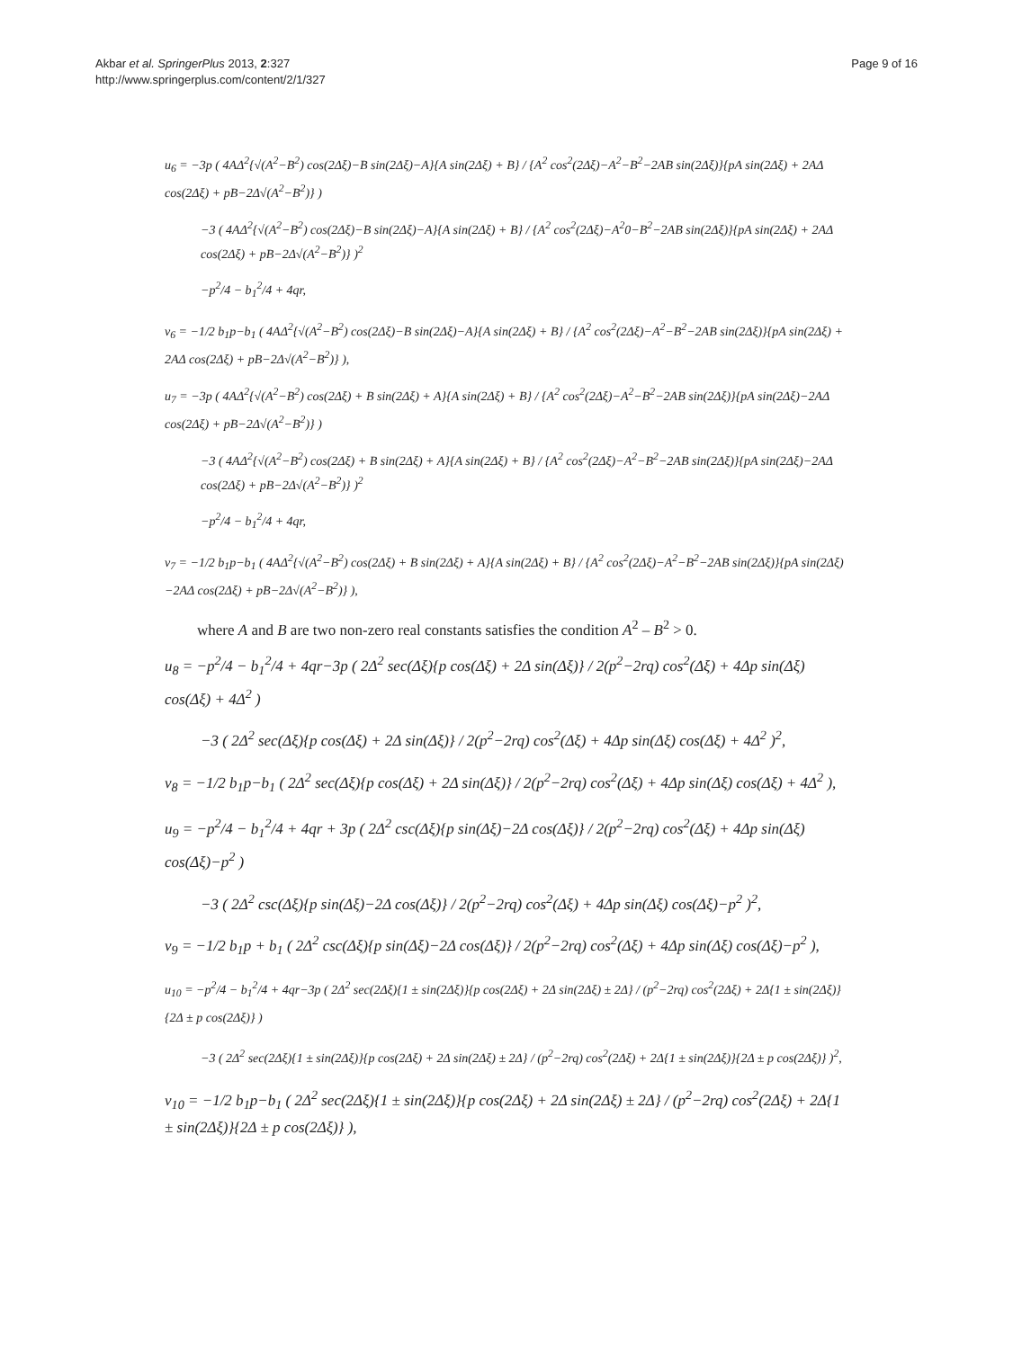Akbar et al. SpringerPlus 2013, 2:327
http://www.springerplus.com/content/2/1/327
Page 9 of 16
u<sub>6</sub> = −3p ( 4AΔ<sup>2</sup>{√(A<sup>2</sup>−B<sup>2</sup>) cos(2Δξ)−B sin(2Δξ)−A}{A sin(2Δξ) + B} / {A<sup>2</sup> cos<sup>2</sup>(2Δξ)−A<sup>2</sup>−B<sup>2</sup>−2AB sin(2Δξ)}{pA sin(2Δξ) + 2AΔ cos(2Δξ) + pB−2Δ√(A<sup>2</sup>−B<sup>2</sup>)} )
−3 ( 4AΔ<sup>2</sup>{√(A<sup>2</sup>−B<sup>2</sup>) cos(2Δξ)−B sin(2Δξ)−A}{A sin(2Δξ) + B} / {A<sup>2</sup> cos<sup>2</sup>(2Δξ)−A<sup>2</sup>0−B<sup>2</sup>−2AB sin(2Δξ)}{pA sin(2Δξ) + 2AΔ cos(2Δξ) + pB−2Δ√(A<sup>2</sup>−B<sup>2</sup>)} )<sup>2</sup>
−p<sup>2</sup>/4 − b<sub>1</sub><sup>2</sup>/4 + 4qr,
v<sub>6</sub> = −1/2 b<sub>1</sub>p−b<sub>1</sub> ( 4AΔ<sup>2</sup>{√(A<sup>2</sup>−B<sup>2</sup>) cos(2Δξ)−B sin(2Δξ)−A}{A sin(2Δξ) + B} / {A<sup>2</sup> cos<sup>2</sup>(2Δξ)−A<sup>2</sup>−B<sup>2</sup>−2AB sin(2Δξ)}{pA sin(2Δξ) + 2AΔ cos(2Δξ) + pB−2Δ√(A<sup>2</sup>−B<sup>2</sup>)} ),
u<sub>7</sub> = −3p ( 4AΔ<sup>2</sup>{√(A<sup>2</sup>−B<sup>2</sup>) cos(2Δξ) + B sin(2Δξ) + A}{A sin(2Δξ) + B} / {A<sup>2</sup> cos<sup>2</sup>(2Δξ)−A<sup>2</sup>−B<sup>2</sup>−2AB sin(2Δξ)}{pA sin(2Δξ)−2AΔ cos(2Δξ) + pB−2Δ√(A<sup>2</sup>−B<sup>2</sup>)} )
−3 ( 4AΔ<sup>2</sup>{√(A<sup>2</sup>−B<sup>2</sup>) cos(2Δξ) + B sin(2Δξ) + A}{A sin(2Δξ) + B} / {A<sup>2</sup> cos<sup>2</sup>(2Δξ)−A<sup>2</sup>−B<sup>2</sup>−2AB sin(2Δξ)}{pA sin(2Δξ)−2AΔ cos(2Δξ) + pB−2Δ√(A<sup>2</sup>−B<sup>2</sup>)} )<sup>2</sup>
−p<sup>2</sup>/4 − b<sub>1</sub><sup>2</sup>/4 + 4qr,
v<sub>7</sub> = −1/2 b<sub>1</sub>p−b<sub>1</sub> ( 4AΔ<sup>2</sup>{√(A<sup>2</sup>−B<sup>2</sup>) cos(2Δξ) + B sin(2Δξ) + A}{A sin(2Δξ) + B} / {A<sup>2</sup> cos<sup>2</sup>(2Δξ)−A<sup>2</sup>−B<sup>2</sup>−2AB sin(2Δξ)}{pA sin(2Δξ)−2AΔ cos(2Δξ) + pB−2Δ√(A<sup>2</sup>−B<sup>2</sup>)} ),
where A and B are two non-zero real constants satisfies the condition A<sup>2</sup> – B<sup>2</sup> > 0.
u<sub>8</sub> = −p<sup>2</sup>/4 − b<sub>1</sub><sup>2</sup>/4 + 4qr−3p ( 2Δ<sup>2</sup> sec(Δξ){p cos(Δξ) + 2Δ sin(Δξ)} / 2(p<sup>2</sup>−2rq) cos<sup>2</sup>(Δξ) + 4Δp sin(Δξ) cos(Δξ) + 4Δ<sup>2</sup> )
−3 ( 2Δ<sup>2</sup> sec(Δξ){p cos(Δξ) + 2Δ sin(Δξ)} / 2(p<sup>2</sup>−2rq) cos<sup>2</sup>(Δξ) + 4Δp sin(Δξ) cos(Δξ) + 4Δ<sup>2</sup> )<sup>2</sup>,
v<sub>8</sub> = −1/2 b<sub>1</sub>p−b<sub>1</sub> ( 2Δ<sup>2</sup> sec(Δξ){p cos(Δξ) + 2Δ sin(Δξ)} / 2(p<sup>2</sup>−2rq) cos<sup>2</sup>(Δξ) + 4Δp sin(Δξ) cos(Δξ) + 4Δ<sup>2</sup> ),
u<sub>9</sub> = −p<sup>2</sup>/4 − b<sub>1</sub><sup>2</sup>/4 + 4qr + 3p ( 2Δ<sup>2</sup> csc(Δξ){p sin(Δξ)−2Δ cos(Δξ)} / 2(p<sup>2</sup>−2rq) cos<sup>2</sup>(Δξ) + 4Δp sin(Δξ) cos(Δξ)−p<sup>2</sup> )
−3 ( 2Δ<sup>2</sup> csc(Δξ){p sin(Δξ)−2Δ cos(Δξ)} / 2(p<sup>2</sup>−2rq) cos<sup>2</sup>(Δξ) + 4Δp sin(Δξ) cos(Δξ)−p<sup>2</sup> )<sup>2</sup>,
v<sub>9</sub> = −1/2 b<sub>1</sub>p + b<sub>1</sub> ( 2Δ<sup>2</sup> csc(Δξ){p sin(Δξ)−2Δ cos(Δξ)} / 2(p<sup>2</sup>−2rq) cos<sup>2</sup>(Δξ) + 4Δp sin(Δξ) cos(Δξ)−p<sup>2</sup> ),
u<sub>10</sub> = −p<sup>2</sup>/4 − b<sub>1</sub><sup>2</sup>/4 + 4qr−3p ( 2Δ<sup>2</sup> sec(2Δξ){1 ± sin(2Δξ)}{p cos(2Δξ) + 2Δ sin(2Δξ) ± 2Δ} / (p<sup>2</sup>−2rq) cos<sup>2</sup>(2Δξ) + 2Δ{1 ± sin(2Δξ)}{2Δ ± p cos(2Δξ)} )
−3 ( 2Δ<sup>2</sup> sec(2Δξ){1 ± sin(2Δξ)}{p cos(2Δξ) + 2Δ sin(2Δξ) ± 2Δ} / (p<sup>2</sup>−2rq) cos<sup>2</sup>(2Δξ) + 2Δ{1 ± sin(2Δξ)}{2Δ ± p cos(2Δξ)} )<sup>2</sup>,
v<sub>10</sub> = −1/2 b<sub>1</sub>p−b<sub>1</sub> ( 2Δ<sup>2</sup> sec(2Δξ){1 ± sin(2Δξ)}{p cos(2Δξ) + 2Δ sin(2Δξ) ± 2Δ} / (p<sup>2</sup>−2rq) cos<sup>2</sup>(2Δξ) + 2Δ{1 ± sin(2Δξ)}{2Δ ± p cos(2Δξ)} ),